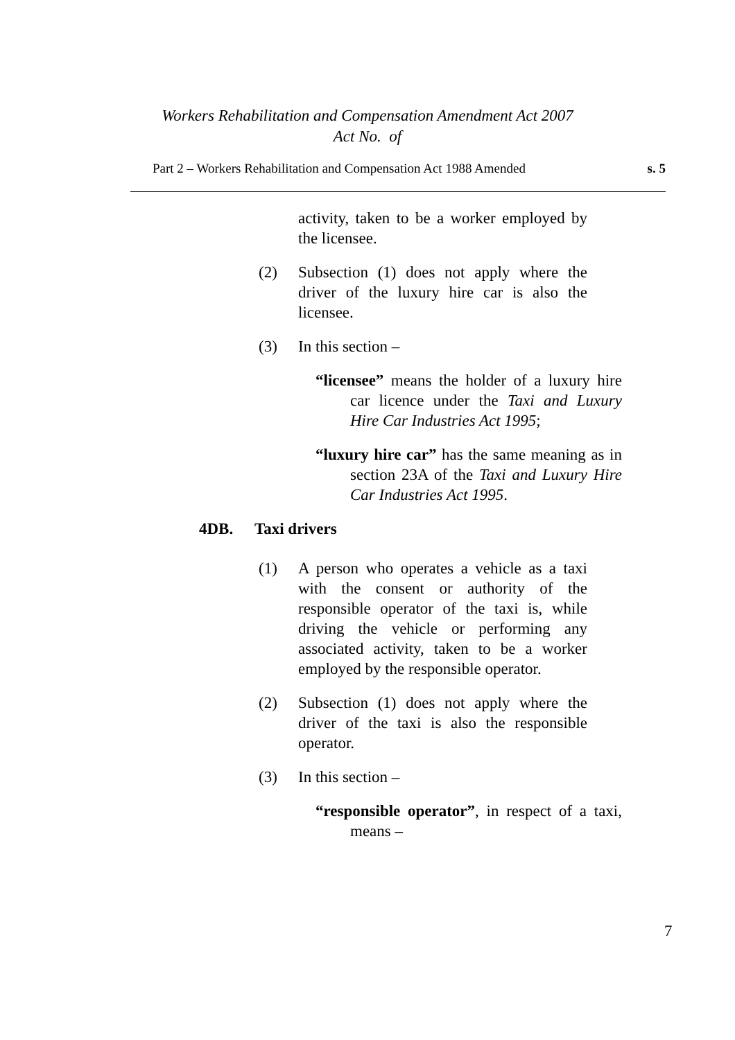Workers Rehabilitation and Compensation Amendment Act 2007
Act No. of
Part 2 – Workers Rehabilitation and Compensation Act 1988 Amended s. 5
activity, taken to be a worker employed by the licensee.
(2) Subsection (1) does not apply where the driver of the luxury hire car is also the licensee.
(3) In this section –
“licensee” means the holder of a luxury hire car licence under the Taxi and Luxury Hire Car Industries Act 1995;
“luxury hire car” has the same meaning as in section 23A of the Taxi and Luxury Hire Car Industries Act 1995.
4DB. Taxi drivers
(1) A person who operates a vehicle as a taxi with the consent or authority of the responsible operator of the taxi is, while driving the vehicle or performing any associated activity, taken to be a worker employed by the responsible operator.
(2) Subsection (1) does not apply where the driver of the taxi is also the responsible operator.
(3) In this section –
“responsible operator”, in respect of a taxi, means –
7